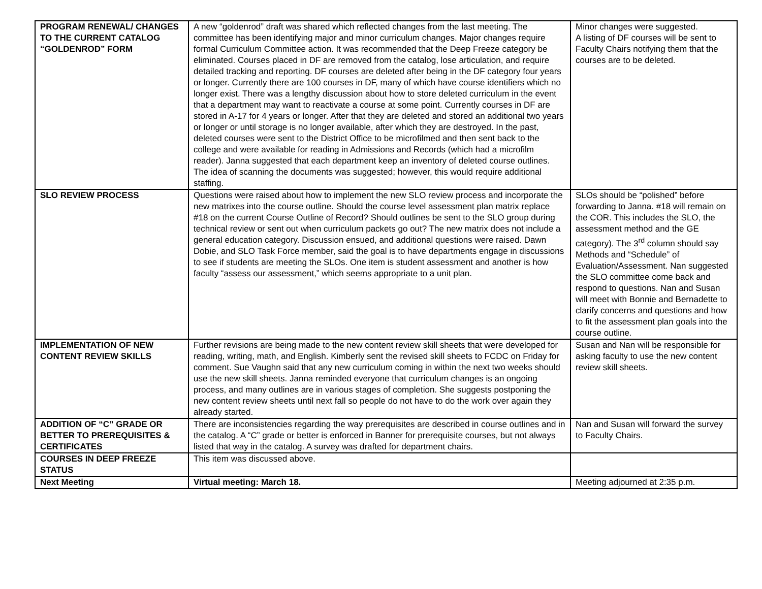| PROGRAM RENEWAL/ CHANGES TO THE CURRENT CATALOG “GOLDENROD” FORM | A new “goldenrod” draft was shared which reflected changes from the last meeting. The committee has been identifying major and minor curriculum changes. Major changes require formal Curriculum Committee action. It was recommended that the Deep Freeze category be eliminated. Courses placed in DF are removed from the catalog, lose articulation, and require detailed tracking and reporting. DF courses are deleted after being in the DF category four years or longer. Currently there are 100 courses in DF, many of which have course identifiers which no longer exist. There was a lengthy discussion about how to store deleted curriculum in the event that a department may want to reactivate a course at some point. Currently courses in DF are stored in A-17 for 4 years or longer. After that they are deleted and stored an additional two years or longer or until storage is no longer available, after which they are destroyed. In the past, deleted courses were sent to the District Office to be microfilmed and then sent back to the college and were available for reading in Admissions and Records (which had a microfilm reader). Janna suggested that each department keep an inventory of deleted course outlines. The idea of scanning the documents was suggested; however, this would require additional staffing. | Minor changes were suggested. A listing of DF courses will be sent to Faculty Chairs notifying them that the courses are to be deleted. |
| SLO REVIEW PROCESS | Questions were raised about how to implement the new SLO review process and incorporate the new matrixes into the course outline. Should the course level assessment plan matrix replace #18 on the current Course Outline of Record? Should outlines be sent to the SLO group during technical review or sent out when curriculum packets go out? The new matrix does not include a general education category. Discussion ensued, and additional questions were raised. Dawn Dobie, and SLO Task Force member, said the goal is to have departments engage in discussions to see if students are meeting the SLOs. One item is student assessment and another is how faculty “assess our assessment,” which seems appropriate to a unit plan. | SLOs should be “polished” before forwarding to Janna. #18 will remain on the COR. This includes the SLO, the assessment method and the GE category). The 3<sup>rd</sup> column should say Methods and “Schedule” of Evaluation/Assessment. Nan suggested the SLO committee come back and respond to questions. Nan and Susan will meet with Bonnie and Bernadette to clarify concerns and questions and how to fit the assessment plan goals into the course outline. |
| IMPLEMENTATION OF NEW CONTENT REVIEW SKILLS | Further revisions are being made to the new content review skill sheets that were developed for reading, writing, math, and English. Kimberly sent the revised skill sheets to FCDC on Friday for comment. Sue Vaughn said that any new curriculum coming in within the next two weeks should use the new skill sheets. Janna reminded everyone that curriculum changes is an ongoing process, and many outlines are in various stages of completion. She suggests postponing the new content review sheets until next fall so people do not have to do the work over again they already started. | Susan and Nan will be responsible for asking faculty to use the new content review skill sheets. |
| ADDITION OF “C” GRADE OR BETTER TO PREREQUISITES & CERTIFICATES | There are inconsistencies regarding the way prerequisites are described in course outlines and in the catalog. A “C” grade or better is enforced in Banner for prerequisite courses, but not always listed that way in the catalog. A survey was drafted for department chairs. | Nan and Susan will forward the survey to Faculty Chairs. |
| COURSES IN DEEP FREEZE STATUS | This item was discussed above. | |
| Next Meeting | Virtual meeting: March 18. | Meeting adjourned at 2:35 p.m. |